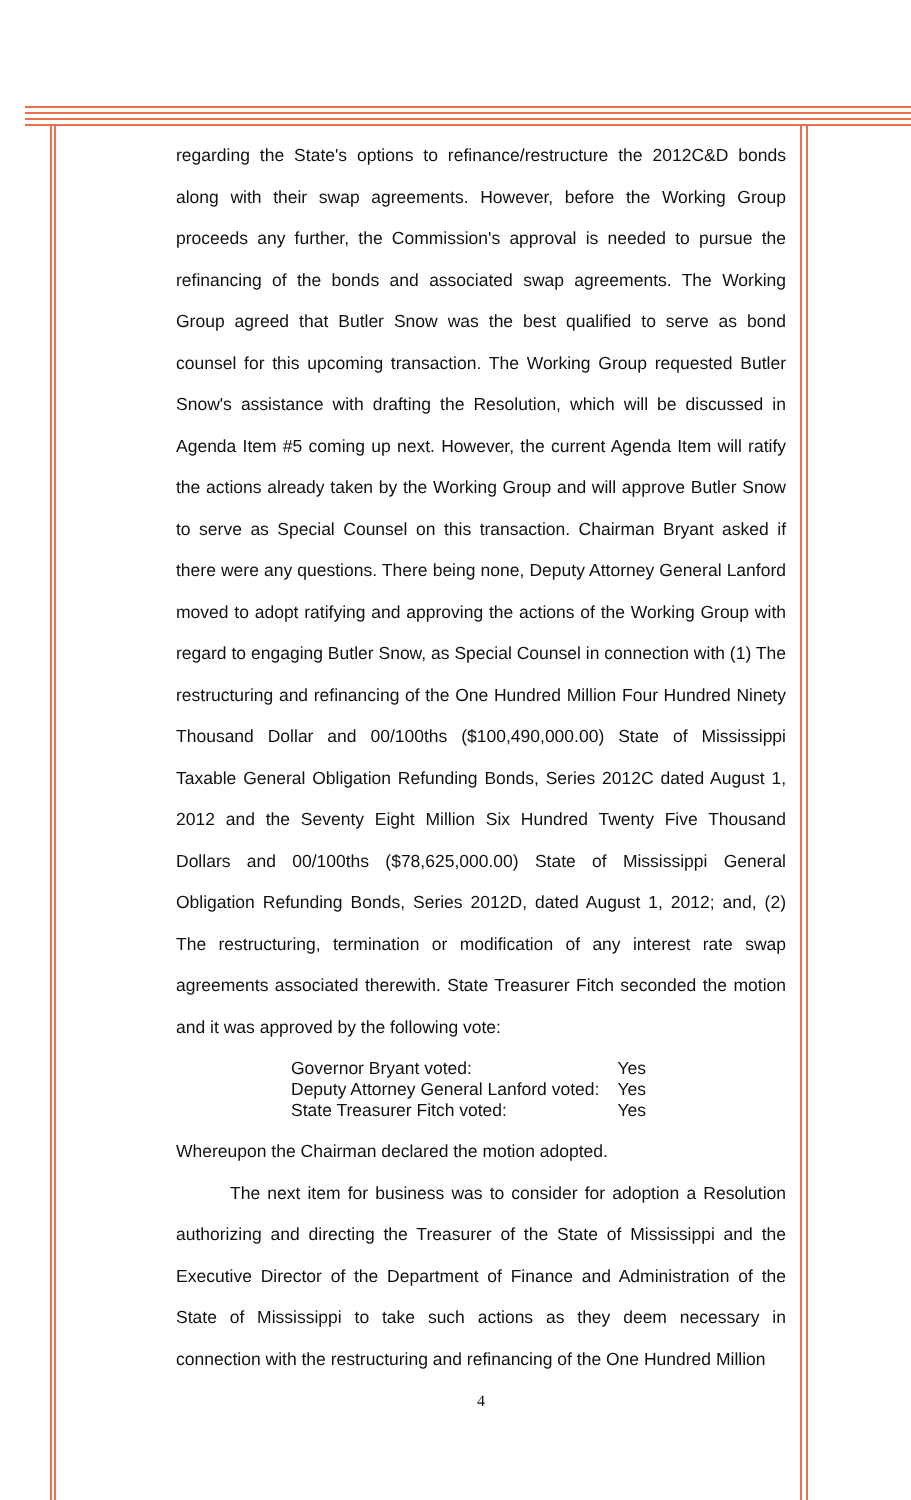regarding the State's options to refinance/restructure the 2012C&D bonds along with their swap agreements. However, before the Working Group proceeds any further, the Commission's approval is needed to pursue the refinancing of the bonds and associated swap agreements. The Working Group agreed that Butler Snow was the best qualified to serve as bond counsel for this upcoming transaction. The Working Group requested Butler Snow's assistance with drafting the Resolution, which will be discussed in Agenda Item #5 coming up next. However, the current Agenda Item will ratify the actions already taken by the Working Group and will approve Butler Snow to serve as Special Counsel on this transaction. Chairman Bryant asked if there were any questions. There being none, Deputy Attorney General Lanford moved to adopt ratifying and approving the actions of the Working Group with regard to engaging Butler Snow, as Special Counsel in connection with (1) The restructuring and refinancing of the One Hundred Million Four Hundred Ninety Thousand Dollar and 00/100ths ($100,490,000.00) State of Mississippi Taxable General Obligation Refunding Bonds, Series 2012C dated August 1, 2012 and the Seventy Eight Million Six Hundred Twenty Five Thousand Dollars and 00/100ths ($78,625,000.00) State of Mississippi General Obligation Refunding Bonds, Series 2012D, dated August 1, 2012; and, (2) The restructuring, termination or modification of any interest rate swap agreements associated therewith. State Treasurer Fitch seconded the motion and it was approved by the following vote:
Governor Bryant voted: Yes
Deputy Attorney General Lanford voted: Yes
State Treasurer Fitch voted: Yes
Whereupon the Chairman declared the motion adopted.
The next item for business was to consider for adoption a Resolution authorizing and directing the Treasurer of the State of Mississippi and the Executive Director of the Department of Finance and Administration of the State of Mississippi to take such actions as they deem necessary in connection with the restructuring and refinancing of the One Hundred Million
4